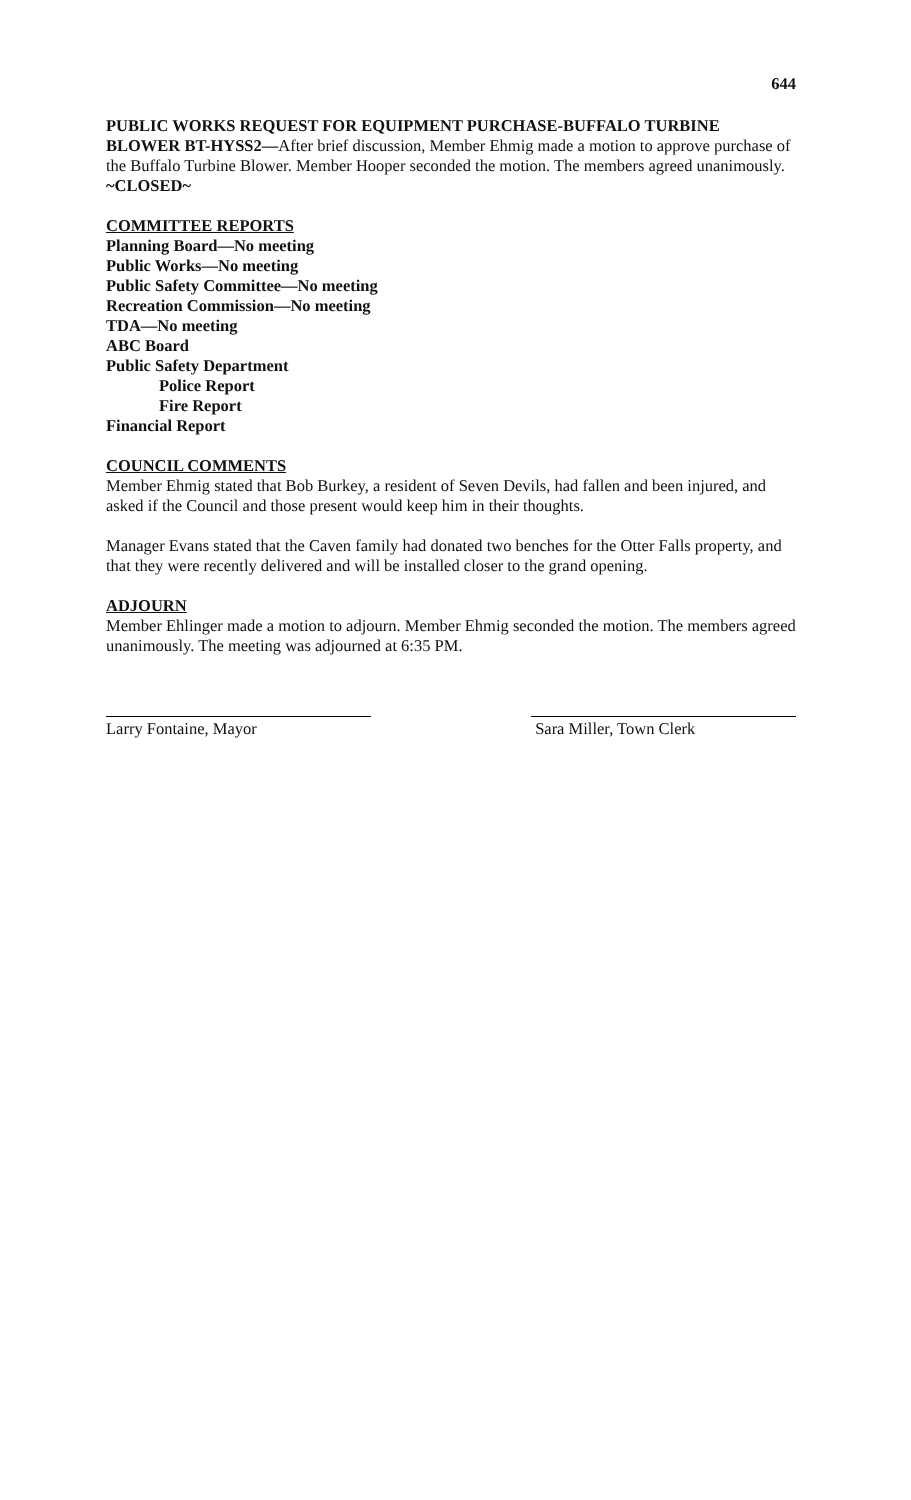644
PUBLIC WORKS REQUEST FOR EQUIPMENT PURCHASE-BUFFALO TURBINE BLOWER BT-HYSS2—After brief discussion, Member Ehmig made a motion to approve purchase of the Buffalo Turbine Blower. Member Hooper seconded the motion. The members agreed unanimously. ~CLOSED~
COMMITTEE REPORTS
Planning Board—No meeting
Public Works—No meeting
Public Safety Committee—No meeting
Recreation Commission—No meeting
TDA—No meeting
ABC Board
Public Safety Department
Police Report
Fire Report
Financial Report
COUNCIL COMMENTS
Member Ehmig stated that Bob Burkey, a resident of Seven Devils, had fallen and been injured, and asked if the Council and those present would keep him in their thoughts.
Manager Evans stated that the Caven family had donated two benches for the Otter Falls property, and that they were recently delivered and will be installed closer to the grand opening.
ADJOURN
Member Ehlinger made a motion to adjourn. Member Ehmig seconded the motion. The members agreed unanimously. The meeting was adjourned at 6:35 PM.
Larry Fontaine, Mayor Sara Miller, Town Clerk